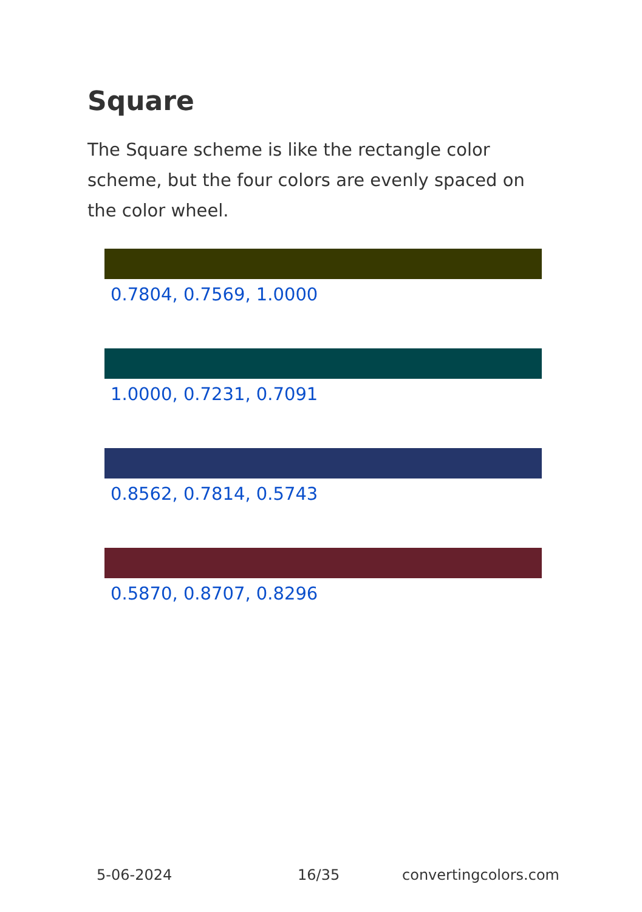Square
The Square scheme is like the rectangle color scheme, but the four colors are evenly spaced on the color wheel.
0.7804, 0.7569, 1.0000
1.0000, 0.7231, 0.7091
0.8562, 0.7814, 0.5743
0.5870, 0.8707, 0.8296
5-06-2024 16/35 convertingcolors.com